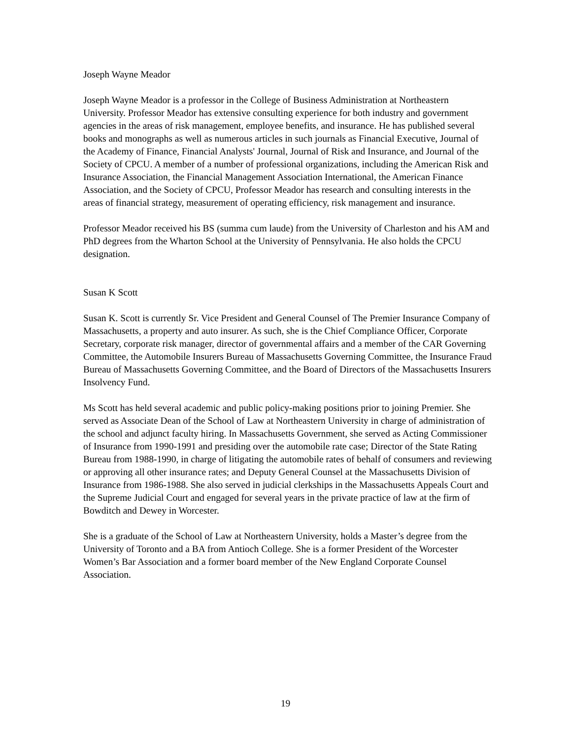Joseph Wayne Meador
Joseph Wayne Meador is a professor in the College of Business Administration at Northeastern University. Professor Meador has extensive consulting experience for both industry and government agencies in the areas of risk management, employee benefits, and insurance. He has published several books and monographs as well as numerous articles in such journals as Financial Executive, Journal of the Academy of Finance, Financial Analysts' Journal, Journal of Risk and Insurance, and Journal of the Society of CPCU. A member of a number of professional organizations, including the American Risk and Insurance Association, the Financial Management Association International, the American Finance Association, and the Society of CPCU, Professor Meador has research and consulting interests in the areas of financial strategy, measurement of operating efficiency, risk management and insurance.
Professor Meador received his BS (summa cum laude) from the University of Charleston and his AM and PhD degrees from the Wharton School at the University of Pennsylvania. He also holds the CPCU designation.
Susan K Scott
Susan K. Scott is currently Sr. Vice President and General Counsel of The Premier Insurance Company of Massachusetts, a property and auto insurer. As such, she is the Chief Compliance Officer, Corporate Secretary, corporate risk manager, director of governmental affairs and a member of the CAR Governing Committee, the Automobile Insurers Bureau of Massachusetts Governing Committee, the Insurance Fraud Bureau of Massachusetts Governing Committee, and the Board of Directors of the Massachusetts Insurers Insolvency Fund.
Ms Scott has held several academic and public policy-making positions prior to joining Premier. She served as Associate Dean of the School of Law at Northeastern University in charge of administration of the school and adjunct faculty hiring. In Massachusetts Government, she served as Acting Commissioner of Insurance from 1990-1991 and presiding over the automobile rate case; Director of the State Rating Bureau from 1988-1990, in charge of litigating the automobile rates of behalf of consumers and reviewing or approving all other insurance rates; and Deputy General Counsel at the Massachusetts Division of Insurance from 1986-1988. She also served in judicial clerkships in the Massachusetts Appeals Court and the Supreme Judicial Court and engaged for several years in the private practice of law at the firm of Bowditch and Dewey in Worcester.
She is a graduate of the School of Law at Northeastern University, holds a Master’s degree from the University of Toronto and a BA from Antioch College. She is a former President of the Worcester Women’s Bar Association and a former board member of the New England Corporate Counsel Association.
19